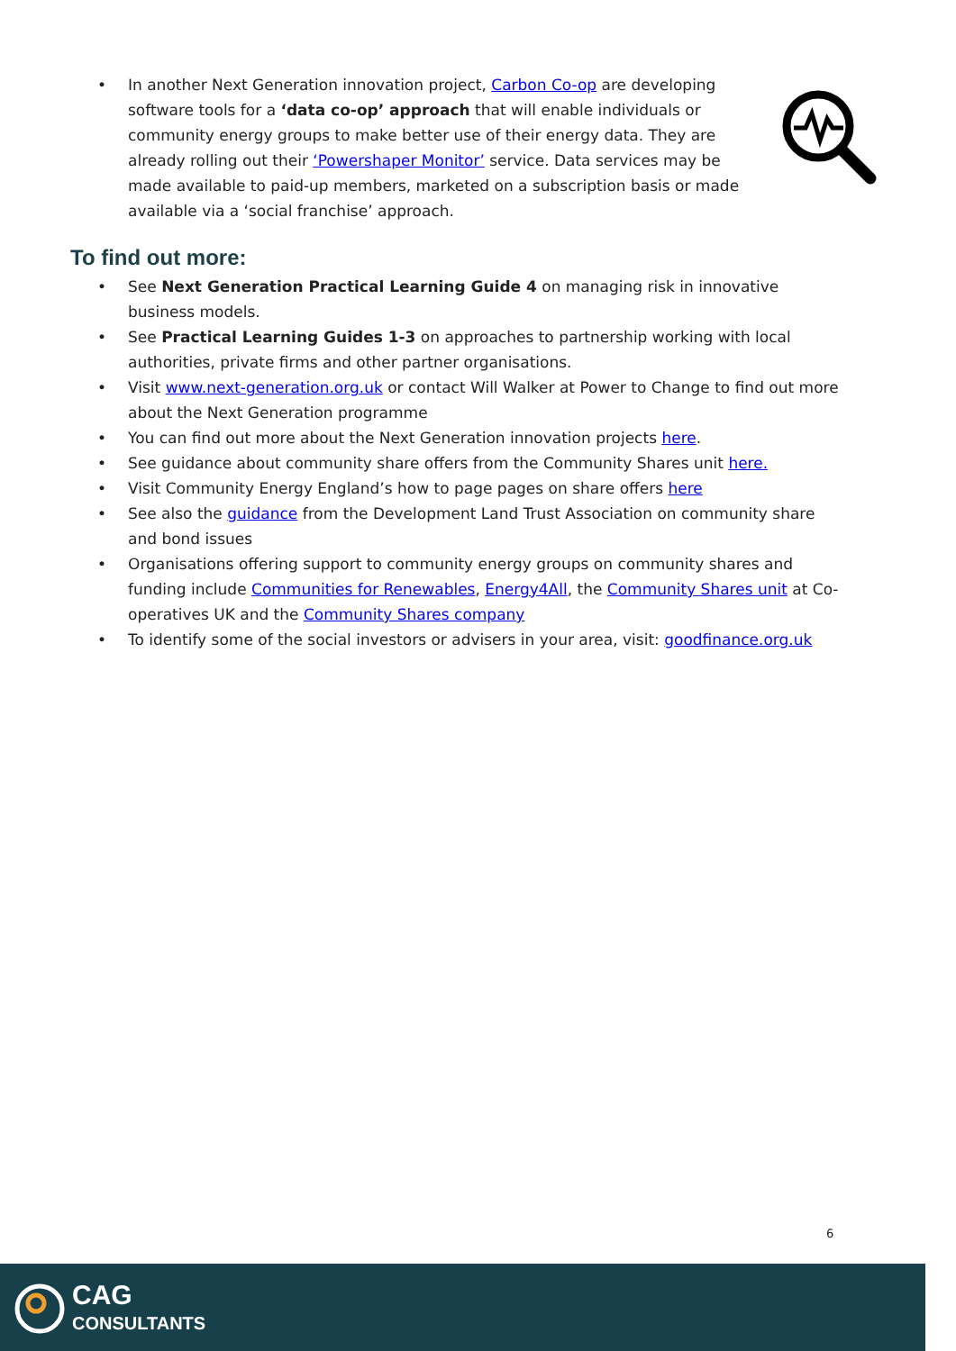• In another Next Generation innovation project, Carbon Co-op are developing software tools for a ‘data co-op’ approach that will enable individuals or community energy groups to make better use of their energy data. They are already rolling out their ‘Powershaper Monitor’ service. Data services may be made available to paid-up members, marketed on a subscription basis or made available via a ‘social franchise’ approach.
To find out more:
• See Next Generation Practical Learning Guide 4 on managing risk in innovative business models.
• See Practical Learning Guides 1-3 on approaches to partnership working with local authorities, private firms and other partner organisations.
• Visit www.next-generation.org.uk or contact Will Walker at Power to Change to find out more about the Next Generation programme
• You can find out more about the Next Generation innovation projects here.
• See guidance about community share offers from the Community Shares unit here.
• Visit Community Energy England’s how to page pages on share offers here
• See also the guidance from the Development Land Trust Association on community share and bond issues
• Organisations offering support to community energy groups on community shares and funding include Communities for Renewables, Energy4All, the Community Shares unit at Co-operatives UK and the Community Shares company
• To identify some of the social investors or advisers in your area, visit: goodfinance.org.uk
6
CAG
CONSULTANTS